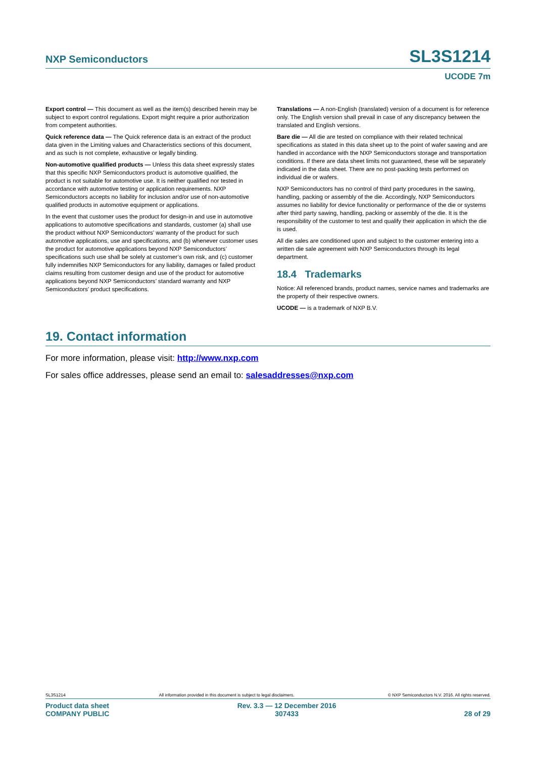NXP Semiconductors
SL3S1214
UCODE 7m
Export control — This document as well as the item(s) described herein may be subject to export control regulations. Export might require a prior authorization from competent authorities.
Quick reference data — The Quick reference data is an extract of the product data given in the Limiting values and Characteristics sections of this document, and as such is not complete, exhaustive or legally binding.
Non-automotive qualified products — Unless this data sheet expressly states that this specific NXP Semiconductors product is automotive qualified, the product is not suitable for automotive use. It is neither qualified nor tested in accordance with automotive testing or application requirements. NXP Semiconductors accepts no liability for inclusion and/or use of non-automotive qualified products in automotive equipment or applications.
In the event that customer uses the product for design-in and use in automotive applications to automotive specifications and standards, customer (a) shall use the product without NXP Semiconductors’ warranty of the product for such automotive applications, use and specifications, and (b) whenever customer uses the product for automotive applications beyond NXP Semiconductors’ specifications such use shall be solely at customer’s own risk, and (c) customer fully indemnifies NXP Semiconductors for any liability, damages or failed product claims resulting from customer design and use of the product for automotive applications beyond NXP Semiconductors’ standard warranty and NXP Semiconductors’ product specifications.
Translations — A non-English (translated) version of a document is for reference only. The English version shall prevail in case of any discrepancy between the translated and English versions.
Bare die — All die are tested on compliance with their related technical specifications as stated in this data sheet up to the point of wafer sawing and are handled in accordance with the NXP Semiconductors storage and transportation conditions. If there are data sheet limits not guaranteed, these will be separately indicated in the data sheet. There are no post-packing tests performed on individual die or wafers.
NXP Semiconductors has no control of third party procedures in the sawing, handling, packing or assembly of the die. Accordingly, NXP Semiconductors assumes no liability for device functionality or performance of the die or systems after third party sawing, handling, packing or assembly of the die. It is the responsibility of the customer to test and qualify their application in which the die is used.
All die sales are conditioned upon and subject to the customer entering into a written die sale agreement with NXP Semiconductors through its legal department.
18.4 Trademarks
Notice: All referenced brands, product names, service names and trademarks are the property of their respective owners.
UCODE — is a trademark of NXP B.V.
19. Contact information
For more information, please visit: http://www.nxp.com
For sales office addresses, please send an email to: salesaddresses@nxp.com
SL3S1214 All information provided in this document is subject to legal disclaimers. © NXP Semiconductors N.V. 2016. All rights reserved.
Product data sheet
COMPANY PUBLIC
Rev. 3.3 — 12 December 2016
307433
28 of 29